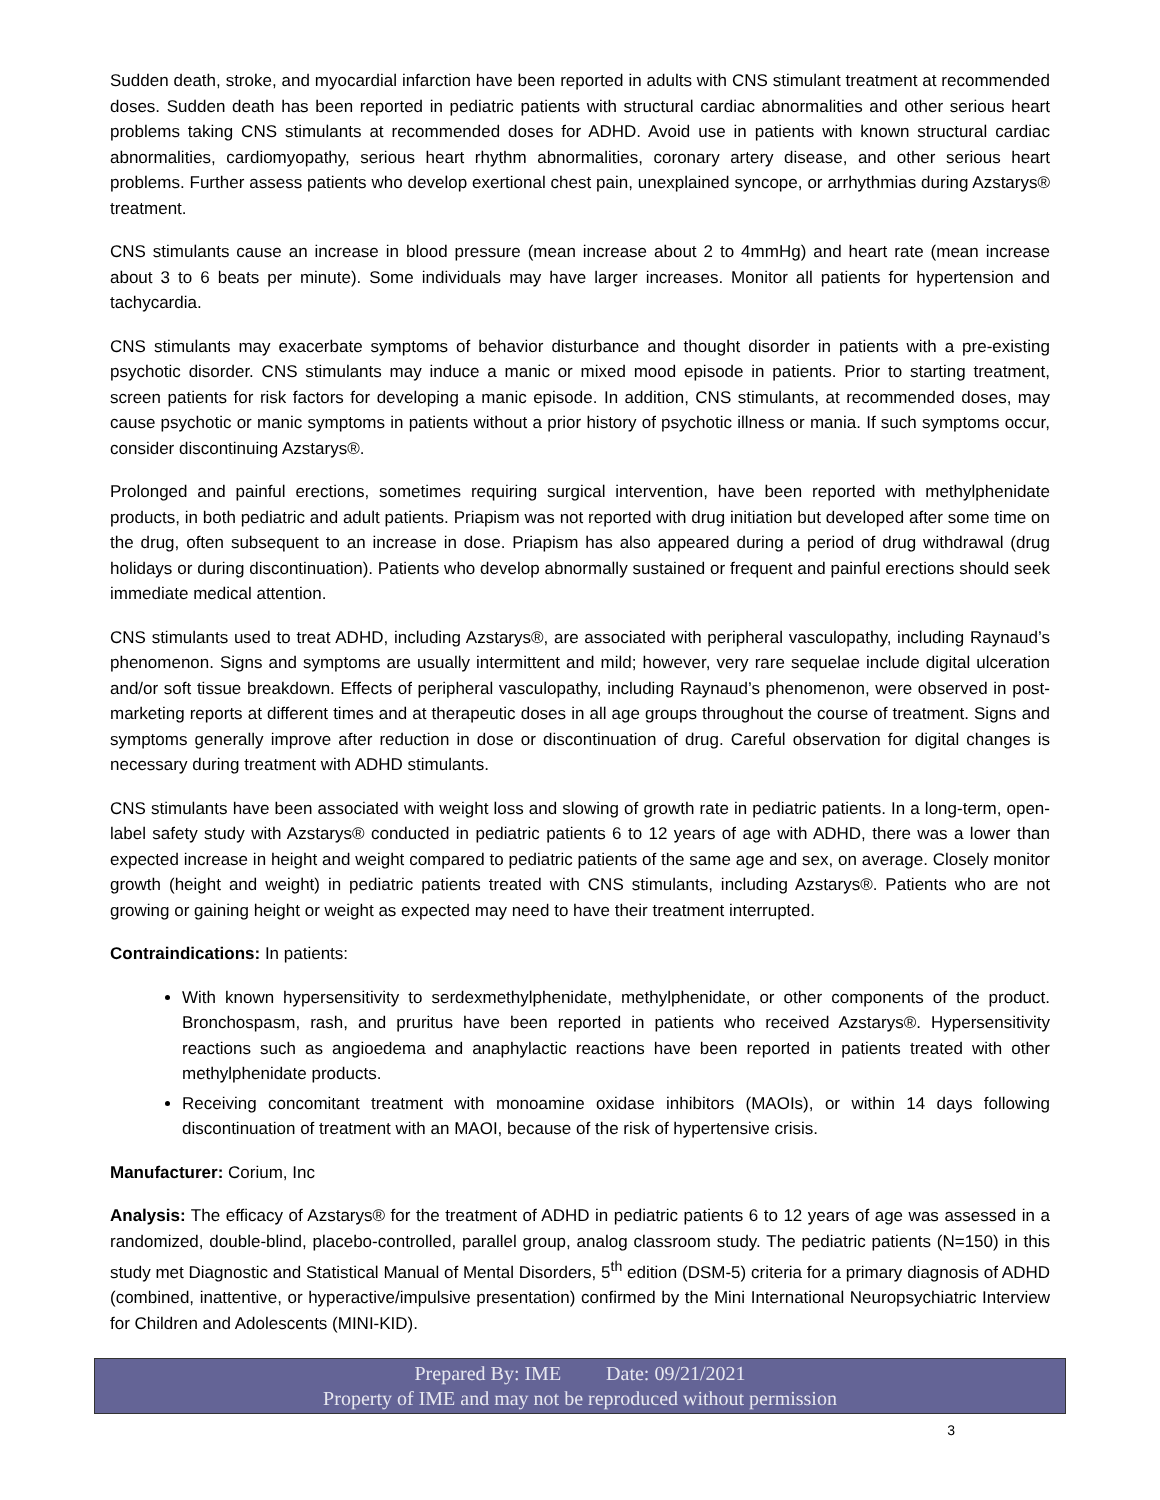Sudden death, stroke, and myocardial infarction have been reported in adults with CNS stimulant treatment at recommended doses. Sudden death has been reported in pediatric patients with structural cardiac abnormalities and other serious heart problems taking CNS stimulants at recommended doses for ADHD. Avoid use in patients with known structural cardiac abnormalities, cardiomyopathy, serious heart rhythm abnormalities, coronary artery disease, and other serious heart problems. Further assess patients who develop exertional chest pain, unexplained syncope, or arrhythmias during Azstarys® treatment.
CNS stimulants cause an increase in blood pressure (mean increase about 2 to 4mmHg) and heart rate (mean increase about 3 to 6 beats per minute). Some individuals may have larger increases. Monitor all patients for hypertension and tachycardia.
CNS stimulants may exacerbate symptoms of behavior disturbance and thought disorder in patients with a pre-existing psychotic disorder. CNS stimulants may induce a manic or mixed mood episode in patients. Prior to starting treatment, screen patients for risk factors for developing a manic episode. In addition, CNS stimulants, at recommended doses, may cause psychotic or manic symptoms in patients without a prior history of psychotic illness or mania. If such symptoms occur, consider discontinuing Azstarys®.
Prolonged and painful erections, sometimes requiring surgical intervention, have been reported with methylphenidate products, in both pediatric and adult patients. Priapism was not reported with drug initiation but developed after some time on the drug, often subsequent to an increase in dose. Priapism has also appeared during a period of drug withdrawal (drug holidays or during discontinuation). Patients who develop abnormally sustained or frequent and painful erections should seek immediate medical attention.
CNS stimulants used to treat ADHD, including Azstarys®, are associated with peripheral vasculopathy, including Raynaud’s phenomenon. Signs and symptoms are usually intermittent and mild; however, very rare sequelae include digital ulceration and/or soft tissue breakdown. Effects of peripheral vasculopathy, including Raynaud’s phenomenon, were observed in post-marketing reports at different times and at therapeutic doses in all age groups throughout the course of treatment. Signs and symptoms generally improve after reduction in dose or discontinuation of drug. Careful observation for digital changes is necessary during treatment with ADHD stimulants.
CNS stimulants have been associated with weight loss and slowing of growth rate in pediatric patients. In a long-term, open-label safety study with Azstarys® conducted in pediatric patients 6 to 12 years of age with ADHD, there was a lower than expected increase in height and weight compared to pediatric patients of the same age and sex, on average. Closely monitor growth (height and weight) in pediatric patients treated with CNS stimulants, including Azstarys®. Patients who are not growing or gaining height or weight as expected may need to have their treatment interrupted.
Contraindications: In patients:
With known hypersensitivity to serdexmethylphenidate, methylphenidate, or other components of the product. Bronchospasm, rash, and pruritus have been reported in patients who received Azstarys®. Hypersensitivity reactions such as angioedema and anaphylactic reactions have been reported in patients treated with other methylphenidate products.
Receiving concomitant treatment with monoamine oxidase inhibitors (MAOIs), or within 14 days following discontinuation of treatment with an MAOI, because of the risk of hypertensive crisis.
Manufacturer: Corium, Inc
Analysis: The efficacy of Azstarys® for the treatment of ADHD in pediatric patients 6 to 12 years of age was assessed in a randomized, double-blind, placebo-controlled, parallel group, analog classroom study. The pediatric patients (N=150) in this study met Diagnostic and Statistical Manual of Mental Disorders, 5<sup>th</sup> edition (DSM-5) criteria for a primary diagnosis of ADHD (combined, inattentive, or hyperactive/impulsive presentation) confirmed by the Mini International Neuropsychiatric Interview for Children and Adolescents (MINI-KID).
Prepared By: IME Date: 09/21/2021
Property of IME and may not be reproduced without permission
3